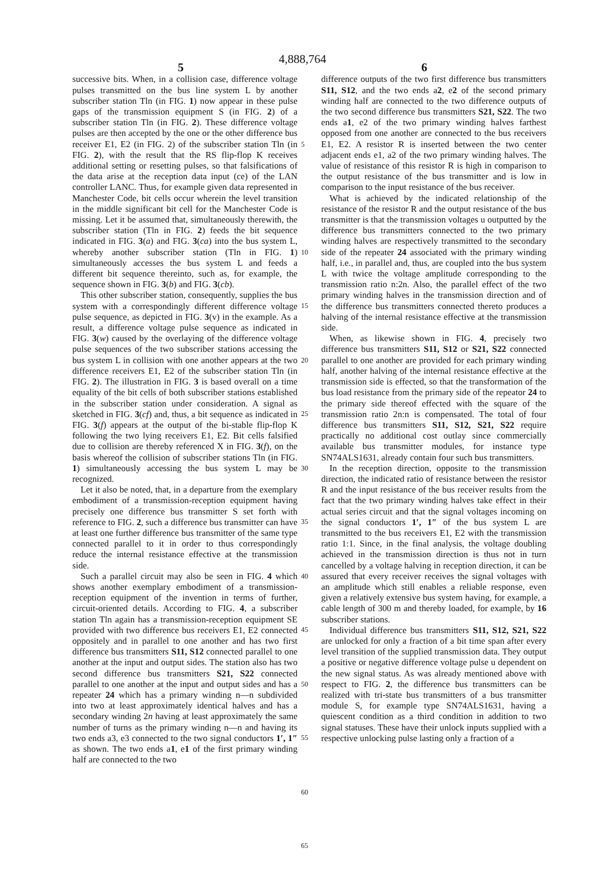4,888,764
5 6
successive bits. When, in a collision case, difference voltage pulses transmitted on the bus line system L by another subscriber station Tln (in FIG. 1) now appear in these pulse gaps of the transmission equipment S (in FIG. 2) of a subscriber station Tln (in FIG. 2). These difference voltage pulses are then accepted by the one or the other difference bus receiver E1, E2 (in FIG. 2) of the subscriber station Tln (in FIG. 2), with the result that the RS flip-flop K receives additional setting or resetting pulses, so that falsifications of the data arise at the reception data input (ce) of the LAN controller LANC. Thus, for example given data represented in Manchester Code, bit cells occur wherein the level transition in the middle significant bit cell for the Manchester Code is missing. Let it be assumed that, simultaneously therewith, the subscriber station (Tln in FIG. 2) feeds the bit sequence indicated in FIG. 3(a) and FIG. 3(ca) into the bus system L, whereby another subscriber station (Tln in FIG. 1) simultaneously accesses the bus system L and feeds a different bit sequence thereinto, such as, for example, the sequence shown in FIG. 3(b) and FIG. 3(cb).
This other subscriber station, consequently, supplies the bus system with a correspondingly different difference voltage pulse sequence, as depicted in FIG. 3(v) in the example. As a result, a difference voltage pulse sequence as indicated in FIG. 3(w) caused by the overlaying of the difference voltage pulse sequences of the two subscriber stations accessing the bus system L in collision with one another appears at the two difference receivers E1, E2 of the subscriber station Tln (in FIG. 2). The illustration in FIG. 3 is based overall on a time equality of the bit cells of both subscriber stations established in the subscriber station under consideration. A signal as sketched in FIG. 3(cf) and, thus, a bit sequence as indicated in FIG. 3(f) appears at the output of the bi-stable flip-flop K following the two lying receivers E1, E2. Bit cells falsified due to collision are thereby referenced X in FIG. 3(f), on the basis whereof the collision of subscriber stations Tln (in FIG. 1) simultaneously accessing the bus system L may be recognized.
Let it also be noted, that, in a departure from the exemplary embodiment of a transmission-reception equipment having precisely one difference bus transmitter S set forth with reference to FIG. 2, such a difference bus transmitter can have at least one further difference bus transmitter of the same type connected parallel to it in order to thus correspondingly reduce the internal resistance effective at the transmission side.
Such a parallel circuit may also be seen in FIG. 4 which shows another exemplary embodiment of a transmission-reception equipment of the invention in terms of further, circuit-oriented details. According to FIG. 4, a subscriber station Tln again has a transmission-reception equipment SE provided with two difference bus receivers E1, E2 connected oppositely and in parallel to one another and has two first difference bus transmitters S11, S12 connected parallel to one another at the input and output sides. The station also has two second difference bus transmitters S21, S22 connected parallel to one another at the input and output sides and has a repeater 24 which has a primary winding n—n subdivided into two at least approximately identical halves and has a secondary winding 2n having at least approximately the same number of turns as the primary winding n—n and having its two ends a3, e3 connected to the two signal conductors 1′, 1″ as shown. The two ends a1, e1 of the first primary winding half are connected to the two
5
10
15
20
25
30
35
40
45
50
55
60
65
difference outputs of the two first difference bus transmitters S11, S12, and the two ends a2, e2 of the second primary winding half are connected to the two difference outputs of the two second difference bus transmitters S21, S22. The two ends a1, e2 of the two primary winding halves farthest opposed from one another are connected to the bus receivers E1, E2. A resistor R is inserted between the two center adjacent ends e1, a2 of the two primary winding halves. The value of resistance of this resistor R is high in comparison to the output resistance of the bus transmitter and is low in comparison to the input resistance of the bus receiver.
What is achieved by the indicated relationship of the resistance of the resistor R and the output resistance of the bus transmitter is that the transmission voltages u outputted by the difference bus transmitters connected to the two primary winding halves are respectively transmitted to the secondary side of the repeater 24 associated with the primary winding half, i.e., in parallel and, thus, are coupled into the bus system L with twice the voltage amplitude corresponding to the transmission ratio n:2n. Also, the parallel effect of the two primary winding halves in the transmission direction and of the difference bus transmitters connected thereto produces a halving of the internal resistance effective at the transmission side.
When, as likewise shown in FIG. 4, precisely two difference bus transmitters S11, S12 or S21, S22 connected parallel to one another are provided for each primary winding half, another halving of the internal resistance effective at the transmission side is effected, so that the transformation of the bus load resistance from the primary side of the repeator 24 to the primary side thereof effected with the square of the transmission ratio 2n:n is compensated. The total of four difference bus transmitters S11, S12, S21, S22 require practically no additional cost outlay since commercially available bus transmitter modules, for instance type SN74ALS1631, already contain four such bus transmitters.
In the reception direction, opposite to the transmission direction, the indicated ratio of resistance between the resistor R and the input resistance of the bus receiver results from the fact that the two primary winding halves take effect in their actual series circuit and that the signal voltages incoming on the signal conductors 1′, 1″ of the bus system L are transmitted to the bus receivers E1, E2 with the transmission ratio 1:1. Since, in the final analysis, the voltage doubling achieved in the transmission direction is thus not in turn cancelled by a voltage halving in reception direction, it can be assured that every receiver receives the signal voltages with an amplitude which still enables a reliable response, even given a relatively extensive bus system having, for example, a cable length of 300 m and thereby loaded, for example, by 16 subscriber stations.
Individual difference bus transmitters S11, S12, S21, S22 are unlocked for only a fraction of a bit time span after every level transition of the supplied transmission data. They output a positive or negative difference voltage pulse u dependent on the new signal status. As was already mentioned above with respect to FIG. 2, the difference bus transmitters can be realized with tri-state bus transmitters of a bus transmitter module S, for example type SN74ALS1631, having a quiescent condition as a third condition in addition to two signal statuses. These have their unlock inputs supplied with a respective unlocking pulse lasting only a fraction of a